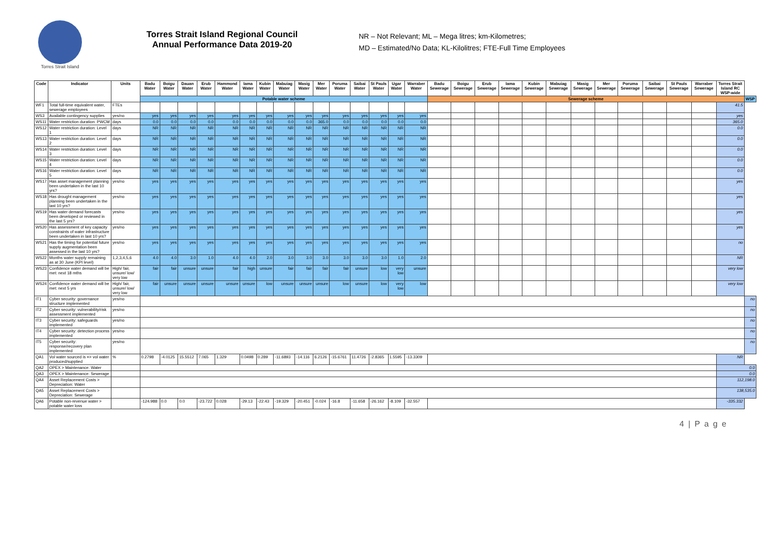Torres Strait Island
Torres Strait Island Regional Council
Annual Performance Data 2019-20
NR – Not Relevant; ML – Mega litres; km-Kilometres;
MD – Estimated/No Data; KL-Kilolitres; FTE-Full Time Employees
| Code | Indicator | Units | Badu Water | Boigu Water | Dauan Water | Erub Water | Hammond Water | Iama Water | Kubin Water | Mabuiag Water | Masig Water | Mer Water | Poruma Water | Saibai Water | St Pauls Water | Ugar Water | Warraber Water | Badu Sewerage | Boigu Sewerage | Erub Sewerage | Iama Sewerage | Kubin Sewerage | Mabuiag Sewerage | Masig Sewerage | Mer Sewerage | Poruma Sewerage | Saibai Sewerage | St Pauls Sewerage | Warraber Sewerage | Torres Strait Island RC WSP-wide | |
| --- | --- | --- | --- | --- | --- | --- | --- | --- | --- | --- | --- | --- | --- | --- | --- | --- | --- | --- | --- | --- | --- | --- | --- | --- | --- | --- | --- | --- | --- | --- | --- |
| | | | Potable water scheme | | | | | | | | | | | | | | | Sewerage scheme | | | | | | | | | | | | | WSP |
| WF1 | Total full-time equivalent water, sewerage employees | FTEs | | | | | | | | | | | | | | | | | | | | | | | | | | | | 41.5 | |
| WS3 | Available contingency supplies | yes/no | yes | yes | yes | yes | yes | yes | yes | yes | yes | yes | yes | yes | yes | yes | yes | | | | | | | | | | | | | yes | |
| WS11 | Water restriction duration: PWCM | days | 0.0 | 0.0 | 0.0 | 0.0 | 0.0 | 0.0 | 0.0 | 0.0 | 0.0 | 365.0 | 0.0 | 0.0 | 0.0 | 0.0 | 0.0 | | | | | | | | | | | | | 365.0 | |
| WS12 | Water restriction duration: Level 1 | days | NR | NR | NR | NR | NR | NR | NR | NR | NR | NR | NR | NR | NR | NR | NR | | | | | | | | | | | | | 0.0 | |
| WS13 | Water restriction duration: Level 2 | days | NR | NR | NR | NR | NR | NR | NR | NR | NR | NR | NR | NR | NR | NR | NR | | | | | | | | | | | | | 0.0 | |
| WS14 | Water restriction duration: Level 3 | days | NR | NR | NR | NR | NR | NR | NR | NR | NR | NR | NR | NR | NR | NR | NR | | | | | | | | | | | | | 0.0 | |
| WS15 | Water restriction duration: Level 4 | days | NR | NR | NR | NR | NR | NR | NR | NR | NR | NR | NR | NR | NR | NR | NR | | | | | | | | | | | | | 0.0 | |
| WS16 | Water restriction duration: Level 5 | days | NR | NR | NR | NR | NR | NR | NR | NR | NR | NR | NR | NR | NR | NR | NR | | | | | | | | | | | | | 0.0 | |
| WS17 | Has asset management planning been undertaken in the last 10 yrs? | yes/no | yes | yes | yes | yes | yes | yes | yes | yes | yes | yes | yes | yes | yes | yes | yes | | | | | | | | | | | | | yes | |
| WS18 | Has drought management planning been undertaken in the last 10 yrs? | yes/no | yes | yes | yes | yes | yes | yes | yes | yes | yes | yes | yes | yes | yes | yes | yes | | | | | | | | | | | | | yes | |
| WS19 | Has water demand forecasts been developed or reviewed in the last 5 yrs? | yes/no | yes | yes | yes | yes | yes | yes | yes | yes | yes | yes | yes | yes | yes | yes | yes | | | | | | | | | | | | | yes | |
| WS20 | Has assessment of key capacity constraints of water infrastructure been undertaken in last 10 yrs? | yes/no | yes | yes | yes | yes | yes | yes | yes | yes | yes | yes | yes | yes | yes | yes | yes | | | | | | | | | | | | | yes | |
| WS21 | Has the timing for potential future supply augmentation been assessed in the last 10 yrs? | yes/no | yes | yes | yes | yes | yes | yes | yes | yes | yes | yes | yes | yes | yes | yes | yes | | | | | | | | | | | | | no | |
| WS22 | Months water supply remaining as at 30 June (KPI level) | 1,2,3,4,5,6 | 4.0 | 4.0 | 3.0 | 1.0 | 4.0 | 4.0 | 2.0 | 3.0 | 3.0 | 3.0 | 3.0 | 3.0 | 3.0 | 1.0 | 2.0 | | | | | | | | | | | | | NR | |
| WS23 | Confidence water demand will be met: next 18 mths | High/ fair, unsure/ low/ very low | fair | fair | unsure | unsure | fair | high | unsure | fair | fair | fair | fair | unsure | low | very low | unsure | | | | | | | | | | | | | very low | |
| WS24 | Confidence water demand will be met: next 5 yrs | High/ fair, unsure/ low/ very low | fair | unsure | unsure | unsure | unsure | unsure | low | unsure | unsure | unsure | low | unsure | low | very low | low | | | | | | | | | | | | | very low | |
| IT1 | Cyber security: governance structure implemented | yes/no | | | | | | | | | | | | | | | | | | | | | | | | | | | | | no |
| IT2 | Cyber security: vulnerability/risk assessment implemented | yes/no | | | | | | | | | | | | | | | | | | | | | | | | | | | | | no |
| IT3 | Cyber security: safeguards implemented | yes/no | | | | | | | | | | | | | | | | | | | | | | | | | | | | | no |
| IT4 | Cyber security: detection process implemented | yes/no | | | | | | | | | | | | | | | | | | | | | | | | | | | | | no |
| IT5 | Cyber security: response/recovery plan implemented | yes/no | | | | | | | | | | | | | | | | | | | | | | | | | | | | | no |
| QA1 | Vol water sourced is => vol water produced/supplied | % | 0.2798 | -4.0125 | 15.5512 | 7.065 | 1.329 | 0.0498 | 0.289 | -11.6893 | -14.116 | 6.2126 | -15.6761 | 11.4726 | -2.8365 | 1.5595 | -13.3309 | | | | | | | | | | | | | NR | |
| QA2 | OPEX > Maintenance: Water | | | | | | | | | | | | | | | | | | | | | | | | | | | | | 0.0 | |
| QA3 | OPEX > Maintenance: Sewerage | | | | | | | | | | | | | | | | | | | | | | | | | | | | | 0.0 | |
| QA4 | Asset Replacement Costs > Depreciation: Water | | | | | | | | | | | | | | | | | | | | | | | | | | | | | 112,198.0 | |
| QA5 | Asset Replacement Costs > Depreciation: Sewerage | | | | | | | | | | | | | | | | | | | | | | | | | | | | | 138,535.0 | |
| QA6 | Potable non-revenue water > potable water loss | | -124.988 | 0.0 | 0.0 | -23.722 | 0.028 | -29.13 | -22.43 | -19.329 | -20.451 | -0.024 | -16.8 | -11.658 | -26.162 | -8.109 | -32.557 | | | | | | | | | | | | | -335.332 | |
4 | P a g e